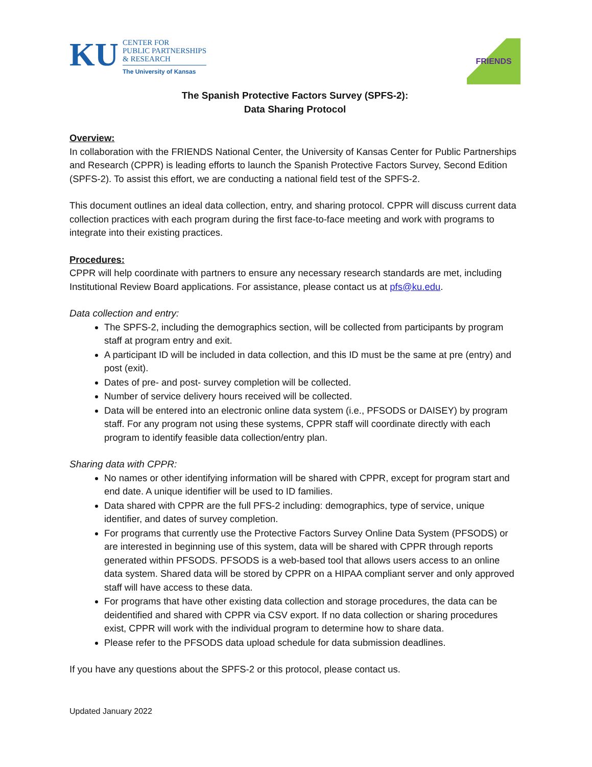KU
CENTER FOR
PUBLIC PARTNERSHIPS
& RESEARCH
The University of Kansas
FRIENDS
The Spanish Protective Factors Survey (SPFS-2):
Data Sharing Protocol
Overview:
In collaboration with the FRIENDS National Center, the University of Kansas Center for Public Partnerships and Research (CPPR) is leading efforts to launch the Spanish Protective Factors Survey, Second Edition (SPFS-2). To assist this effort, we are conducting a national field test of the SPFS-2.
This document outlines an ideal data collection, entry, and sharing protocol. CPPR will discuss current data collection practices with each program during the first face-to-face meeting and work with programs to integrate into their existing practices.
Procedures:
CPPR will help coordinate with partners to ensure any necessary research standards are met, including Institutional Review Board applications. For assistance, please contact us at pfs@ku.edu.
Data collection and entry:
The SPFS-2, including the demographics section, will be collected from participants by program staff at program entry and exit.
A participant ID will be included in data collection, and this ID must be the same at pre (entry) and post (exit).
Dates of pre- and post- survey completion will be collected.
Number of service delivery hours received will be collected.
Data will be entered into an electronic online data system (i.e., PFSODS or DAISEY) by program staff. For any program not using these systems, CPPR staff will coordinate directly with each program to identify feasible data collection/entry plan.
Sharing data with CPPR:
No names or other identifying information will be shared with CPPR, except for program start and end date. A unique identifier will be used to ID families.
Data shared with CPPR are the full PFS-2 including: demographics, type of service, unique identifier, and dates of survey completion.
For programs that currently use the Protective Factors Survey Online Data System (PFSODS) or are interested in beginning use of this system, data will be shared with CPPR through reports generated within PFSODS. PFSODS is a web-based tool that allows users access to an online data system. Shared data will be stored by CPPR on a HIPAA compliant server and only approved staff will have access to these data.
For programs that have other existing data collection and storage procedures, the data can be deidentified and shared with CPPR via CSV export. If no data collection or sharing procedures exist, CPPR will work with the individual program to determine how to share data.
Please refer to the PFSODS data upload schedule for data submission deadlines.
If you have any questions about the SPFS-2 or this protocol, please contact us.
Updated January 2022